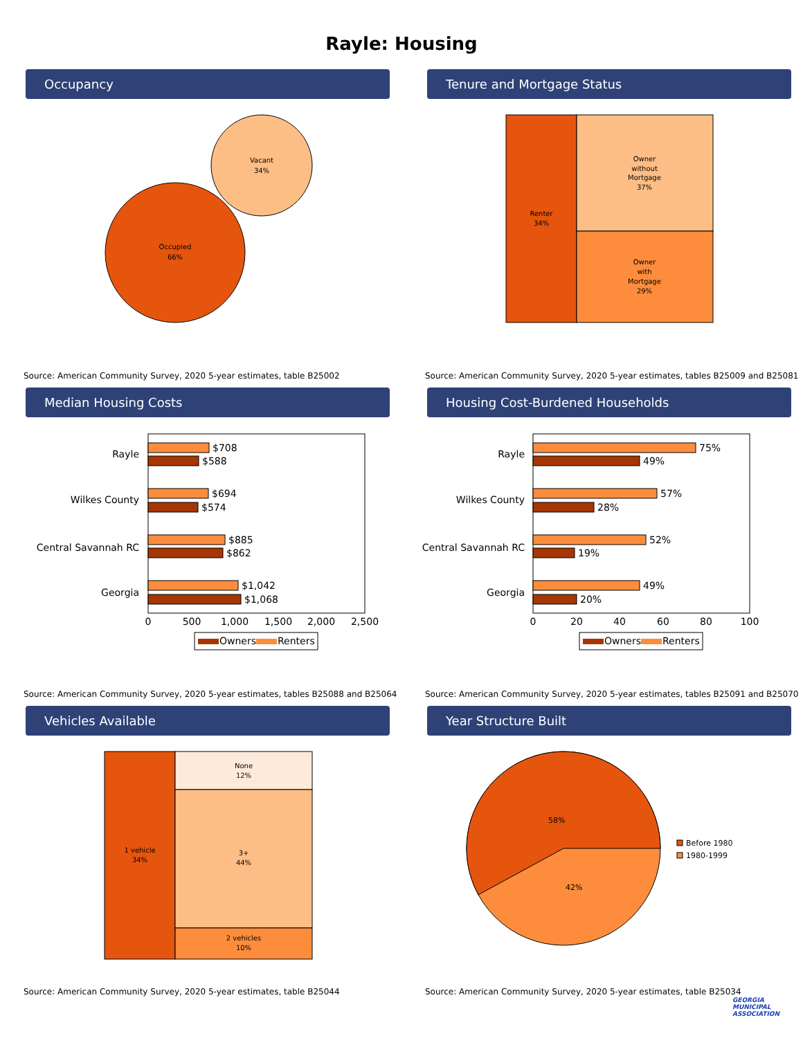Rayle: Housing
Occupancy
Vacant
34%
Occupied
66%
Source: American Community Survey, 2020 5-year estimates, table B25002
Tenure and Mortgage Status
Renter
34%
Owner
without
Mortgage
37%
Owner
with
Mortgage
29%
Source: American Community Survey, 2020 5-year estimates, tables B25009 and B25081
Median Housing Costs
Rayle
Wilkes County
Central Savannah RC
Georgia
$708
$588
$694
$574
$885
$862
$1,042
$1,068
0
500
1,000
1,500
2,000
2,500
Owners
Renters
Source: American Community Survey, 2020 5-year estimates, tables B25088 and B25064
Housing Cost-Burdened Households
Rayle
Wilkes County
Central Savannah RC
Georgia
75%
49%
57%
28%
52%
19%
49%
20%
0
20
40
60
80
100
Owners
Renters
Source: American Community Survey, 2020 5-year estimates, tables B25091 and B25070
Vehicles Available
1 vehicle
34%
None
12%
3+
44%
2 vehicles
10%
Source: American Community Survey, 2020 5-year estimates, table B25044
Year Structure Built
58%
42%
Before 1980
1980-1999
Source: American Community Survey, 2020 5-year estimates, table B25034
GEORGIA
MUNICIPAL
ASSOCIATION